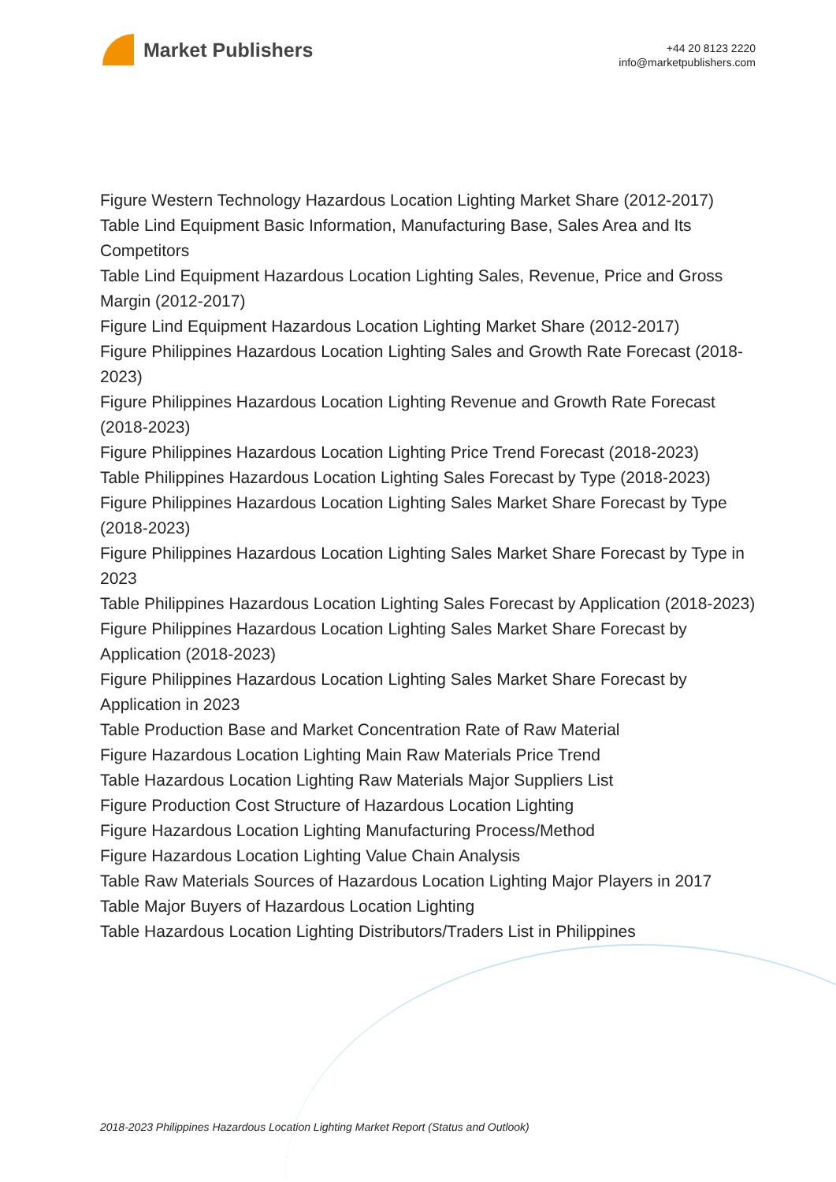Market Publishers
+44 20 8123 2220
info@marketpublishers.com
Figure Western Technology Hazardous Location Lighting Market Share (2012-2017)
Table Lind Equipment Basic Information, Manufacturing Base, Sales Area and Its Competitors
Table Lind Equipment Hazardous Location Lighting Sales, Revenue, Price and Gross Margin (2012-2017)
Figure Lind Equipment Hazardous Location Lighting Market Share (2012-2017)
Figure Philippines Hazardous Location Lighting Sales and Growth Rate Forecast (2018-2023)
Figure Philippines Hazardous Location Lighting Revenue and Growth Rate Forecast (2018-2023)
Figure Philippines Hazardous Location Lighting Price Trend Forecast (2018-2023)
Table Philippines Hazardous Location Lighting Sales Forecast by Type (2018-2023)
Figure Philippines Hazardous Location Lighting Sales Market Share Forecast by Type (2018-2023)
Figure Philippines Hazardous Location Lighting Sales Market Share Forecast by Type in 2023
Table Philippines Hazardous Location Lighting Sales Forecast by Application (2018-2023)
Figure Philippines Hazardous Location Lighting Sales Market Share Forecast by Application (2018-2023)
Figure Philippines Hazardous Location Lighting Sales Market Share Forecast by Application in 2023
Table Production Base and Market Concentration Rate of Raw Material
Figure Hazardous Location Lighting Main Raw Materials Price Trend
Table Hazardous Location Lighting Raw Materials Major Suppliers List
Figure Production Cost Structure of Hazardous Location Lighting
Figure Hazardous Location Lighting Manufacturing Process/Method
Figure Hazardous Location Lighting Value Chain Analysis
Table Raw Materials Sources of Hazardous Location Lighting Major Players in 2017
Table Major Buyers of Hazardous Location Lighting
Table Hazardous Location Lighting Distributors/Traders List in Philippines
2018-2023 Philippines Hazardous Location Lighting Market Report (Status and Outlook)